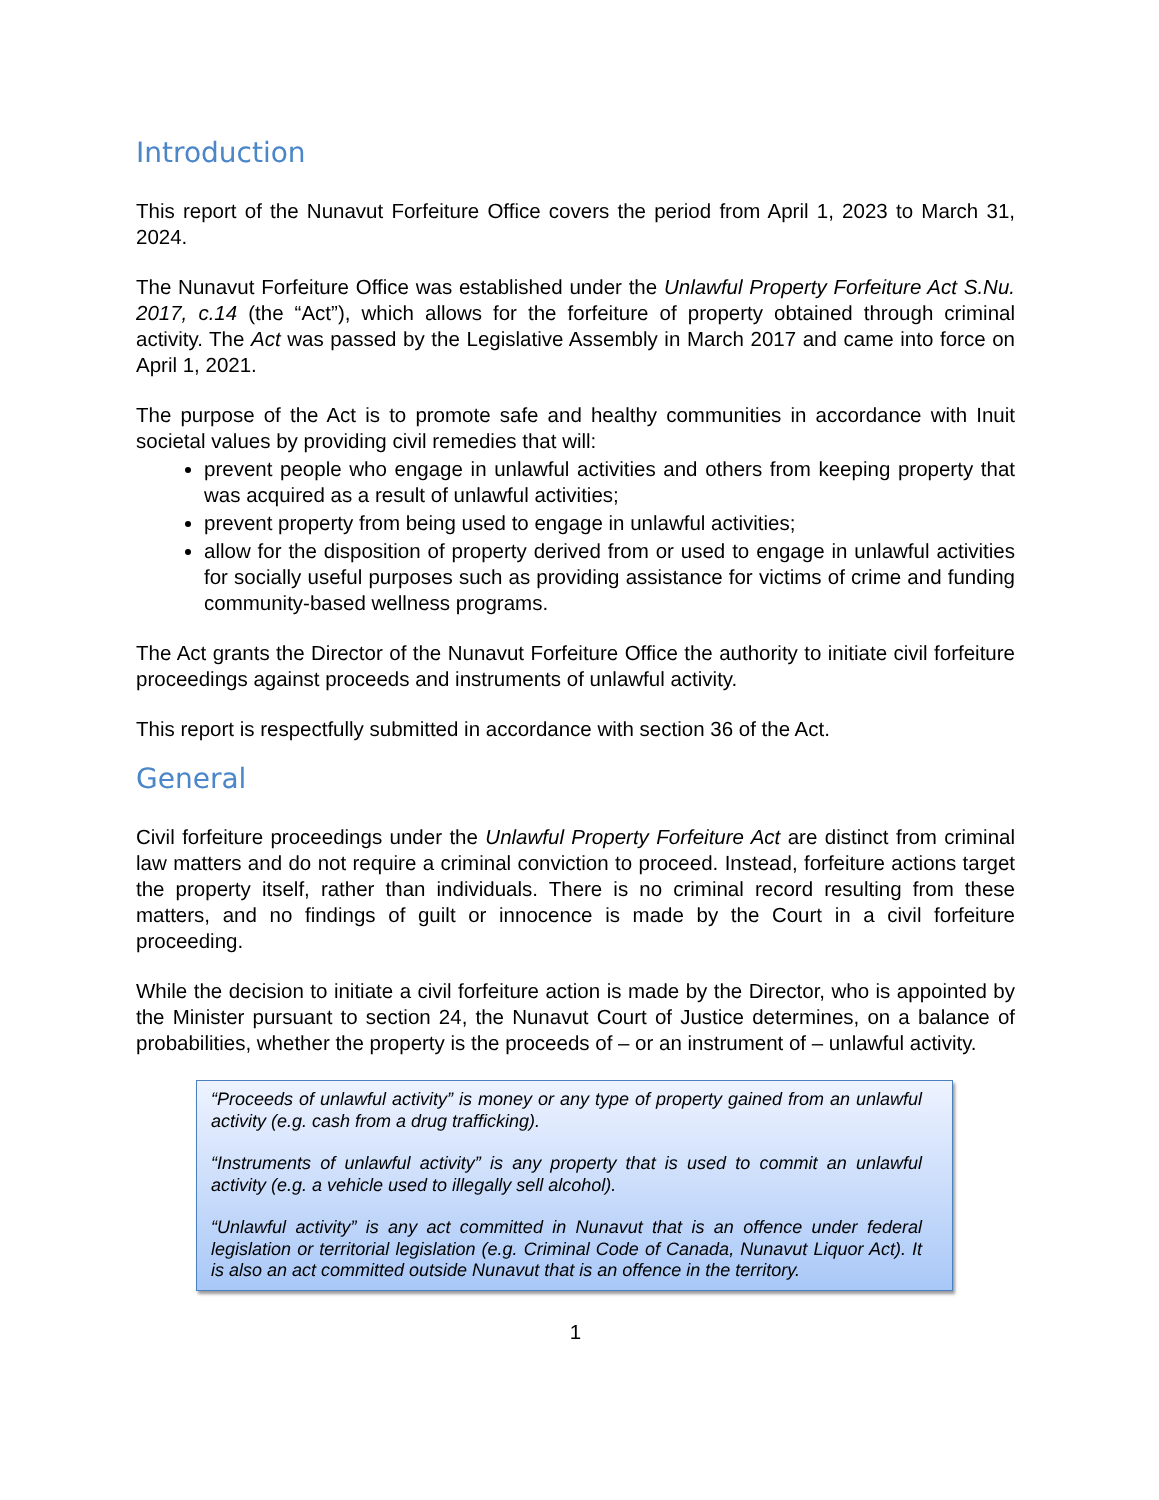Introduction
This report of the Nunavut Forfeiture Office covers the period from April 1, 2023 to March 31, 2024.
The Nunavut Forfeiture Office was established under the Unlawful Property Forfeiture Act S.Nu. 2017, c.14 (the “Act”), which allows for the forfeiture of property obtained through criminal activity. The Act was passed by the Legislative Assembly in March 2017 and came into force on April 1, 2021.
The purpose of the Act is to promote safe and healthy communities in accordance with Inuit societal values by providing civil remedies that will:
prevent people who engage in unlawful activities and others from keeping property that was acquired as a result of unlawful activities;
prevent property from being used to engage in unlawful activities;
allow for the disposition of property derived from or used to engage in unlawful activities for socially useful purposes such as providing assistance for victims of crime and funding community-based wellness programs.
The Act grants the Director of the Nunavut Forfeiture Office the authority to initiate civil forfeiture proceedings against proceeds and instruments of unlawful activity.
This report is respectfully submitted in accordance with section 36 of the Act.
General
Civil forfeiture proceedings under the Unlawful Property Forfeiture Act are distinct from criminal law matters and do not require a criminal conviction to proceed. Instead, forfeiture actions target the property itself, rather than individuals. There is no criminal record resulting from these matters, and no findings of guilt or innocence is made by the Court in a civil forfeiture proceeding.
While the decision to initiate a civil forfeiture action is made by the Director, who is appointed by the Minister pursuant to section 24, the Nunavut Court of Justice determines, on a balance of probabilities, whether the property is the proceeds of – or an instrument of – unlawful activity.
“Proceeds of unlawful activity” is money or any type of property gained from an unlawful activity (e.g. cash from a drug trafficking).
“Instruments of unlawful activity” is any property that is used to commit an unlawful activity (e.g. a vehicle used to illegally sell alcohol).
“Unlawful activity” is any act committed in Nunavut that is an offence under federal legislation or territorial legislation (e.g. Criminal Code of Canada, Nunavut Liquor Act). It is also an act committed outside Nunavut that is an offence in the territory.
1